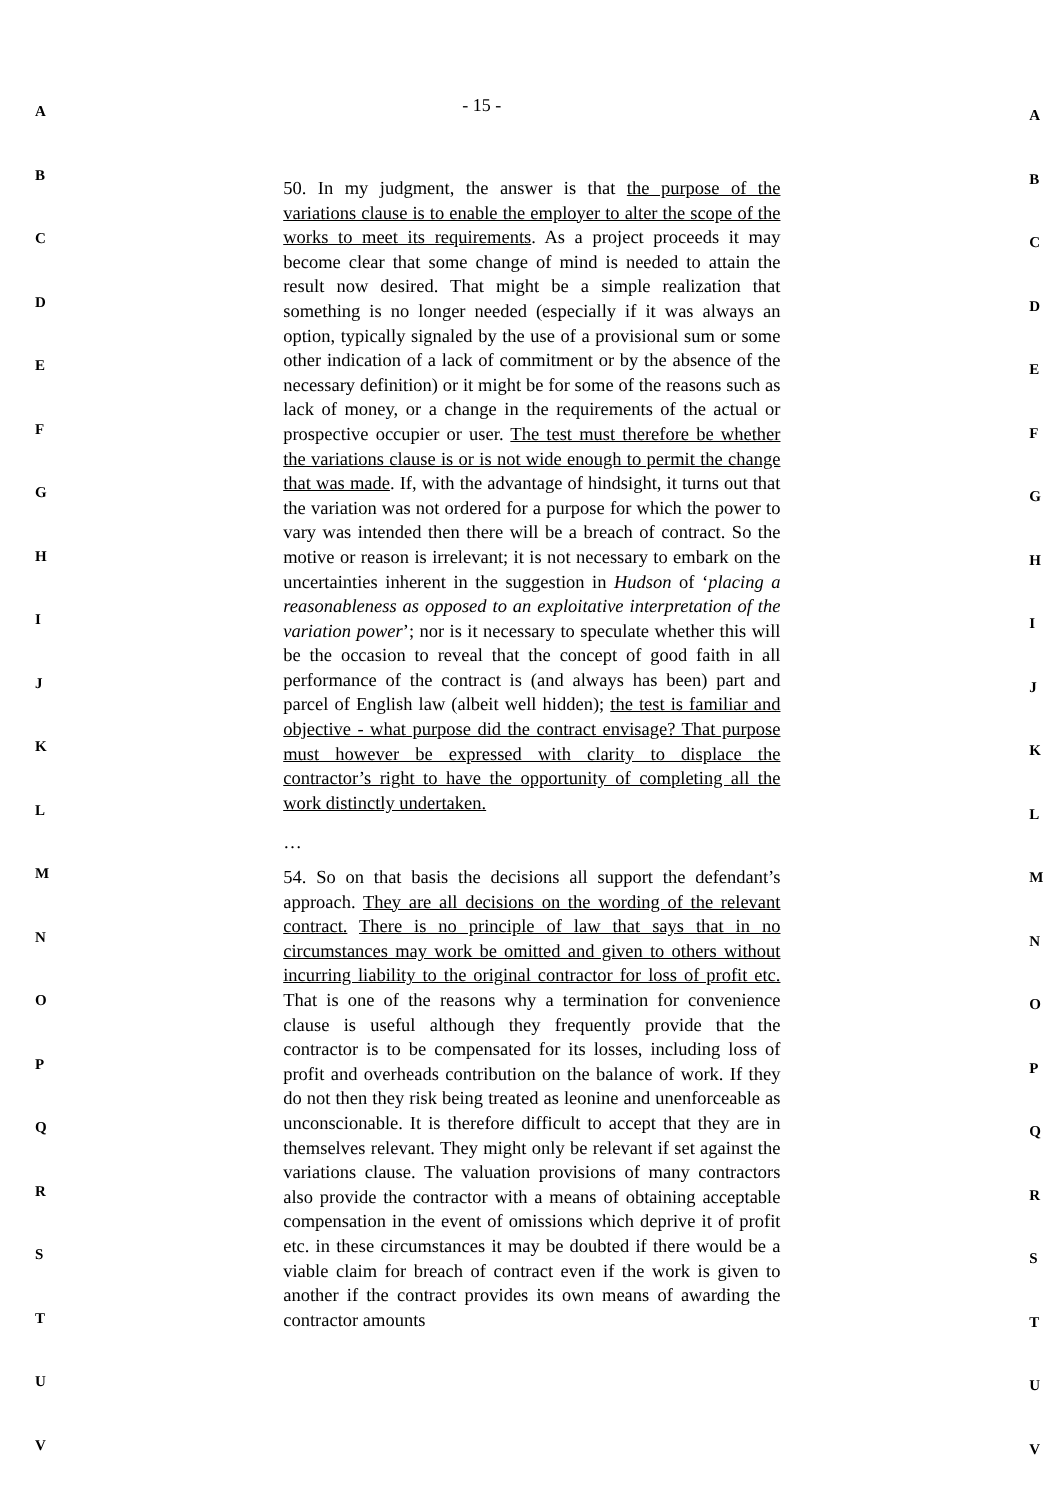A
B
C
D
E
F
G
H
I
J
K
L
M
N
O
P
Q
R
S
T
U
V
- 15 -
50. In my judgment, the answer is that the purpose of the variations clause is to enable the employer to alter the scope of the works to meet its requirements. As a project proceeds it may become clear that some change of mind is needed to attain the result now desired. That might be a simple realization that something is no longer needed (especially if it was always an option, typically signaled by the use of a provisional sum or some other indication of a lack of commitment or by the absence of the necessary definition) or it might be for some of the reasons such as lack of money, or a change in the requirements of the actual or prospective occupier or user. The test must therefore be whether the variations clause is or is not wide enough to permit the change that was made. If, with the advantage of hindsight, it turns out that the variation was not ordered for a purpose for which the power to vary was intended then there will be a breach of contract. So the motive or reason is irrelevant; it is not necessary to embark on the uncertainties inherent in the suggestion in Hudson of ‘placing a reasonableness as opposed to an exploitative interpretation of the variation power’; nor is it necessary to speculate whether this will be the occasion to reveal that the concept of good faith in all performance of the contract is (and always has been) part and parcel of English law (albeit well hidden); the test is familiar and objective - what purpose did the contract envisage? That purpose must however be expressed with clarity to displace the contractor’s right to have the opportunity of completing all the work distinctly undertaken.
…
54. So on that basis the decisions all support the defendant’s approach. They are all decisions on the wording of the relevant contract. There is no principle of law that says that in no circumstances may work be omitted and given to others without incurring liability to the original contractor for loss of profit etc. That is one of the reasons why a termination for convenience clause is useful although they frequently provide that the contractor is to be compensated for its losses, including loss of profit and overheads contribution on the balance of work. If they do not then they risk being treated as leonine and unenforceable as unconscionable. It is therefore difficult to accept that they are in themselves relevant. They might only be relevant if set against the variations clause. The valuation provisions of many contractors also provide the contractor with a means of obtaining acceptable compensation in the event of omissions which deprive it of profit etc. in these circumstances it may be doubted if there would be a viable claim for breach of contract even if the work is given to another if the contract provides its own means of awarding the contractor amounts
A
B
C
D
E
F
G
H
I
J
K
L
M
N
O
P
Q
R
S
T
U
V